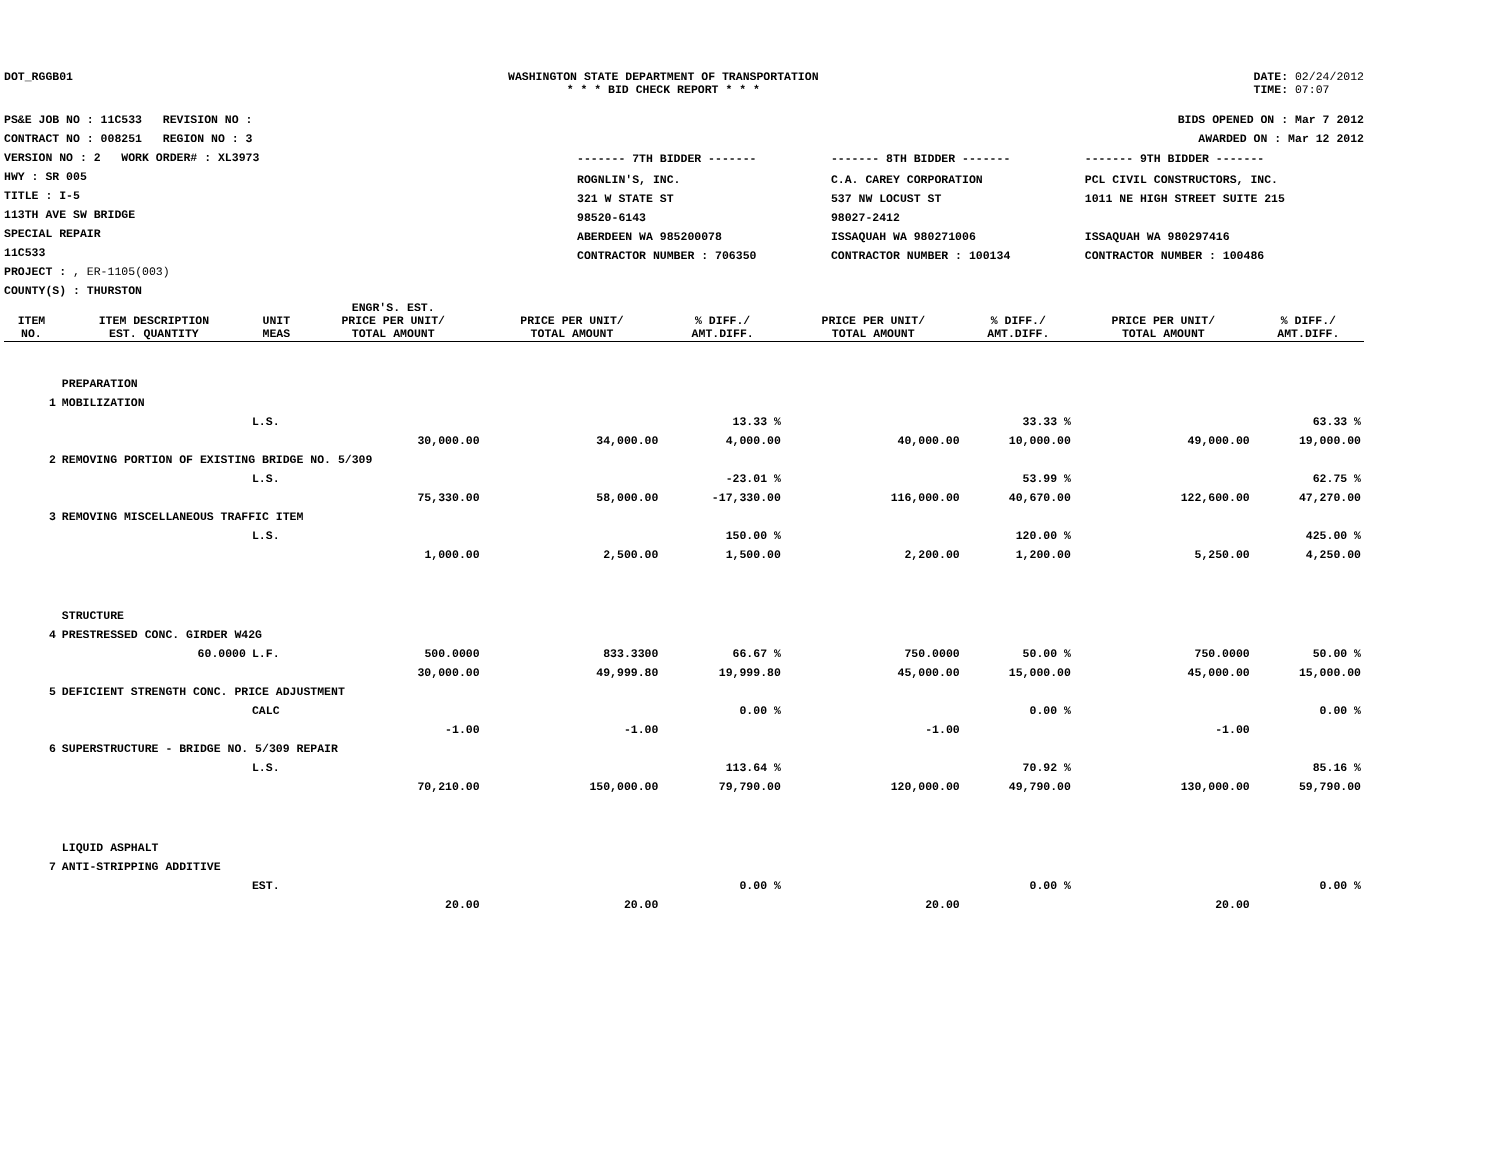DOT_RGGB01 WASHINGTON STATE DEPARTMENT OF TRANSPORTATION
* * * BID CHECK REPORT * * *
DATE: 02/24/2012
TIME: 07:07
PS&E JOB NO : 11C533 REVISION NO :
CONTRACT NO : 008251 REGION NO : 3
VERSION NO : 2 WORK ORDER# : XL3973
HWY : SR 005
TITLE : I-5
113TH AVE SW BRIDGE
SPECIAL REPAIR
11C533
PROJECT : , ER-1105(003)
COUNTY(S) : THURSTON
BIDS OPENED ON : Mar 7 2012
AWARDED ON : Mar 12 2012
| ------- 7TH BIDDER ------- | ------- 8TH BIDDER ------- | ------- 9TH BIDDER ------- |
| ROGNLIN'S, INC. 321 W STATE ST 98520-6143 ABERDEEN WA 985200078 CONTRACTOR NUMBER : 706350 | C.A. CAREY CORPORATION 537 NW LOCUST ST 98027-2412 ISSAQUAH WA 980271006 CONTRACTOR NUMBER : 100134 | PCL CIVIL CONSTRUCTORS, INC. 1011 NE HIGH STREET SUITE 215 ISSAQUAH WA 980297416 CONTRACTOR NUMBER : 100486 |
| ITEM NO. | ITEM DESCRIPTION EST. QUANTITY | UNIT MEAS | ENGR'S. EST. PRICE PER UNIT/ TOTAL AMOUNT | PRICE PER UNIT/ TOTAL AMOUNT | % DIFF./ AMT.DIFF. | PRICE PER UNIT/ TOTAL AMOUNT | % DIFF./ AMT.DIFF. | PRICE PER UNIT/ TOTAL AMOUNT | % DIFF./ AMT.DIFF. |
| --- | --- | --- | --- | --- | --- | --- | --- | --- | --- |
| | PREPARATION | | | | | | | | |
| 1 | MOBILIZATION | | | | | | | | |
| | | L.S. | | | 13.33 % | | 33.33 % | | 63.33 % |
| | | | 30,000.00 | 34,000.00 | 4,000.00 | 40,000.00 | 10,000.00 | 49,000.00 | 19,000.00 |
| 2 | REMOVING PORTION OF EXISTING BRIDGE NO. 5/309 | | | | | | | | |
| | | L.S. | | | -23.01 % | | 53.99 % | | 62.75 % |
| | | | 75,330.00 | 58,000.00 | -17,330.00 | 116,000.00 | 40,670.00 | 122,600.00 | 47,270.00 |
| 3 | REMOVING MISCELLANEOUS TRAFFIC ITEM | | | | | | | | |
| | | L.S. | | | 150.00 % | | 120.00 % | | 425.00 % |
| | | | 1,000.00 | 2,500.00 | 1,500.00 | 2,200.00 | 1,200.00 | 5,250.00 | 4,250.00 |
| | STRUCTURE | | | | | | | | |
| 4 | PRESTRESSED CONC. GIRDER W42G | | | | | | | | |
| | 60.0000 | L.F. | 500.0000 | 833.3300 | 66.67 % | 750.0000 | 50.00 % | 750.0000 | 50.00 % |
| | | | 30,000.00 | 49,999.80 | 19,999.80 | 45,000.00 | 15,000.00 | 45,000.00 | 15,000.00 |
| 5 | DEFICIENT STRENGTH CONC. PRICE ADJUSTMENT | | | | | | | | |
| | | CALC | | | 0.00 % | | 0.00 % | | 0.00 % |
| | | | -1.00 | -1.00 | | -1.00 | | -1.00 | |
| 6 | SUPERSTRUCTURE - BRIDGE NO. 5/309 REPAIR | | | | | | | | |
| | | L.S. | | | 113.64 % | | 70.92 % | | 85.16 % |
| | | | 70,210.00 | 150,000.00 | 79,790.00 | 120,000.00 | 49,790.00 | 130,000.00 | 59,790.00 |
| | LIQUID ASPHALT | | | | | | | | |
| 7 | ANTI-STRIPPING ADDITIVE | | | | | | | | |
| | | EST. | | | 0.00 % | | 0.00 % | | 0.00 % |
| | | | 20.00 | 20.00 | | 20.00 | | 20.00 | |